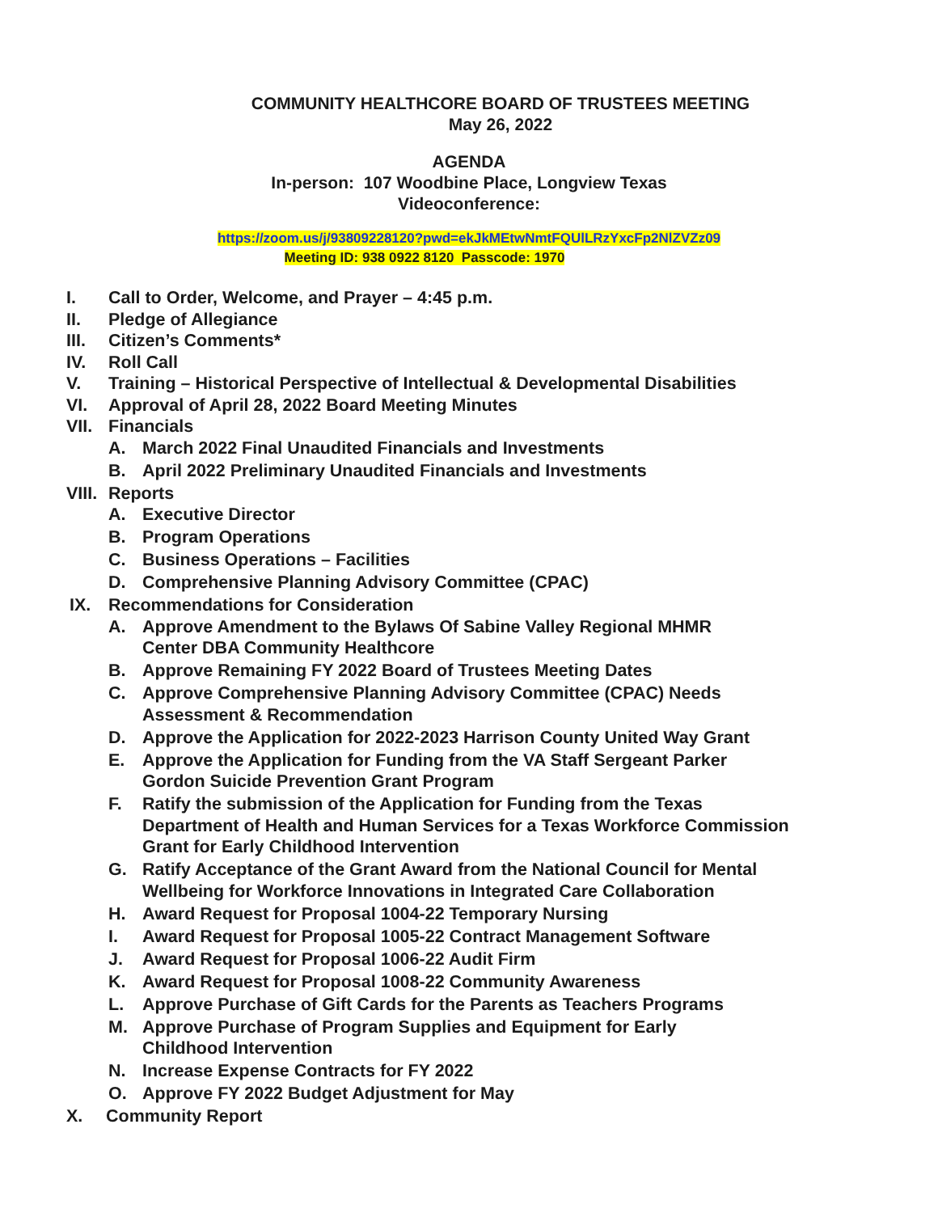COMMUNITY HEALTHCORE BOARD OF TRUSTEES MEETING
May 26, 2022
AGENDA
In-person: 107 Woodbine Place, Longview Texas
Videoconference:
https://zoom.us/j/93809228120?pwd=ekJkMEtwNmtFQUlLRzYxcFp2NlZVZz09
Meeting ID: 938 0922 8120 Passcode: 1970
I. Call to Order, Welcome, and Prayer – 4:45 p.m.
II. Pledge of Allegiance
III. Citizen’s Comments*
IV. Roll Call
V. Training – Historical Perspective of Intellectual & Developmental Disabilities
VI. Approval of April 28, 2022 Board Meeting Minutes
VII. Financials
A. March 2022 Final Unaudited Financials and Investments
B. April 2022 Preliminary Unaudited Financials and Investments
VIII. Reports
A. Executive Director
B. Program Operations
C. Business Operations – Facilities
D. Comprehensive Planning Advisory Committee (CPAC)
IX. Recommendations for Consideration
A. Approve Amendment to the Bylaws Of Sabine Valley Regional MHMR
Center DBA Community Healthcore
B. Approve Remaining FY 2022 Board of Trustees Meeting Dates
C. Approve Comprehensive Planning Advisory Committee (CPAC) Needs
Assessment & Recommendation
D. Approve the Application for 2022-2023 Harrison County United Way Grant
E. Approve the Application for Funding from the VA Staff Sergeant Parker
Gordon Suicide Prevention Grant Program
F. Ratify the submission of the Application for Funding from the Texas
Department of Health and Human Services for a Texas Workforce Commission
Grant for Early Childhood Intervention
G. Ratify Acceptance of the Grant Award from the National Council for Mental
Wellbeing for Workforce Innovations in Integrated Care Collaboration
H. Award Request for Proposal 1004-22 Temporary Nursing
I. Award Request for Proposal 1005-22 Contract Management Software
J. Award Request for Proposal 1006-22 Audit Firm
K. Award Request for Proposal 1008-22 Community Awareness
L. Approve Purchase of Gift Cards for the Parents as Teachers Programs
M. Approve Purchase of Program Supplies and Equipment for Early
Childhood Intervention
N. Increase Expense Contracts for FY 2022
O. Approve FY 2022 Budget Adjustment for May
X. Community Report